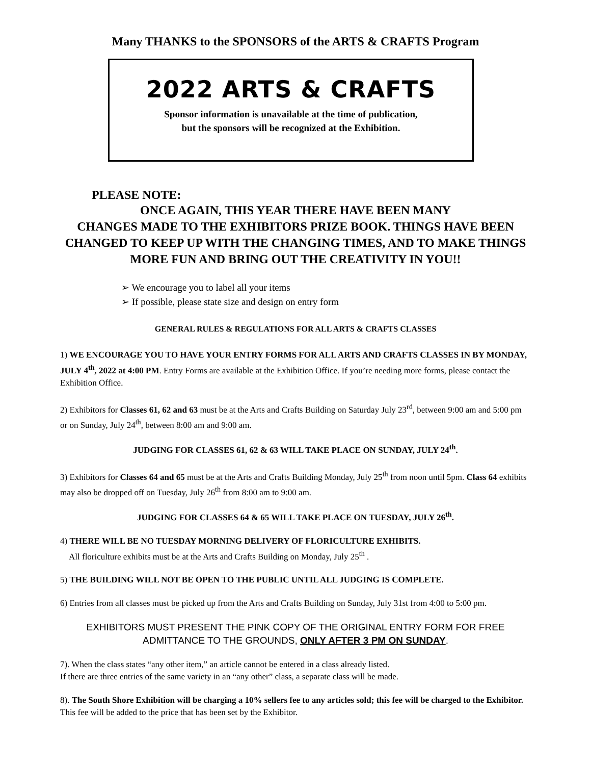Many THANKS to the SPONSORS of the ARTS & CRAFTS Program
2022 ARTS & CRAFTS
Sponsor information is unavailable at the time of publication,
but the sponsors will be recognized at the Exhibition.
PLEASE NOTE:
ONCE AGAIN, THIS YEAR THERE HAVE BEEN MANY
CHANGES MADE TO THE EXHIBITORS PRIZE BOOK. THINGS HAVE BEEN CHANGED TO KEEP UP WITH THE CHANGING TIMES, AND TO MAKE THINGS MORE FUN AND BRING OUT THE CREATIVITY IN YOU!!
We encourage you to label all your items
If possible, please state size and design on entry form
GENERAL RULES & REGULATIONS FOR ALL ARTS & CRAFTS CLASSES
1) WE ENCOURAGE YOU TO HAVE YOUR ENTRY FORMS FOR ALL ARTS AND CRAFTS CLASSES IN BY MONDAY, JULY 4<sup>th</sup>, 2022 at 4:00 PM. Entry Forms are available at the Exhibition Office. If you’re needing more forms, please contact the Exhibition Office.
2) Exhibitors for Classes 61, 62 and 63 must be at the Arts and Crafts Building on Saturday July 23<sup>rd</sup>, between 9:00 am and 5:00 pm or on Sunday, July 24<sup>th</sup>, between 8:00 am and 9:00 am.
JUDGING FOR CLASSES 61, 62 & 63 WILL TAKE PLACE ON SUNDAY, JULY 24<sup>th</sup>.
3) Exhibitors for Classes 64 and 65 must be at the Arts and Crafts Building Monday, July 25<sup>th</sup> from noon until 5pm. Class 64 exhibits may also be dropped off on Tuesday, July 26<sup>th</sup> from 8:00 am to 9:00 am.
JUDGING FOR CLASSES 64 & 65 WILL TAKE PLACE ON TUESDAY, JULY 26<sup>th</sup>.
4) THERE WILL BE NO TUESDAY MORNING DELIVERY OF FLORICULTURE EXHIBITS.
All floriculture exhibits must be at the Arts and Crafts Building on Monday, July 25<sup>th</sup> .
5) THE BUILDING WILL NOT BE OPEN TO THE PUBLIC UNTIL ALL JUDGING IS COMPLETE.
6) Entries from all classes must be picked up from the Arts and Crafts Building on Sunday, July 31st from 4:00 to 5:00 pm.
EXHIBITORS MUST PRESENT THE PINK COPY OF THE ORIGINAL ENTRY FORM FOR FREE ADMITTANCE TO THE GROUNDS, ONLY AFTER 3 PM ON SUNDAY.
7). When the class states “any other item,” an article cannot be entered in a class already listed.
If there are three entries of the same variety in an “any other” class, a separate class will be made.
8). The South Shore Exhibition will be charging a 10% sellers fee to any articles sold; this fee will be charged to the Exhibitor. This fee will be added to the price that has been set by the Exhibitor.